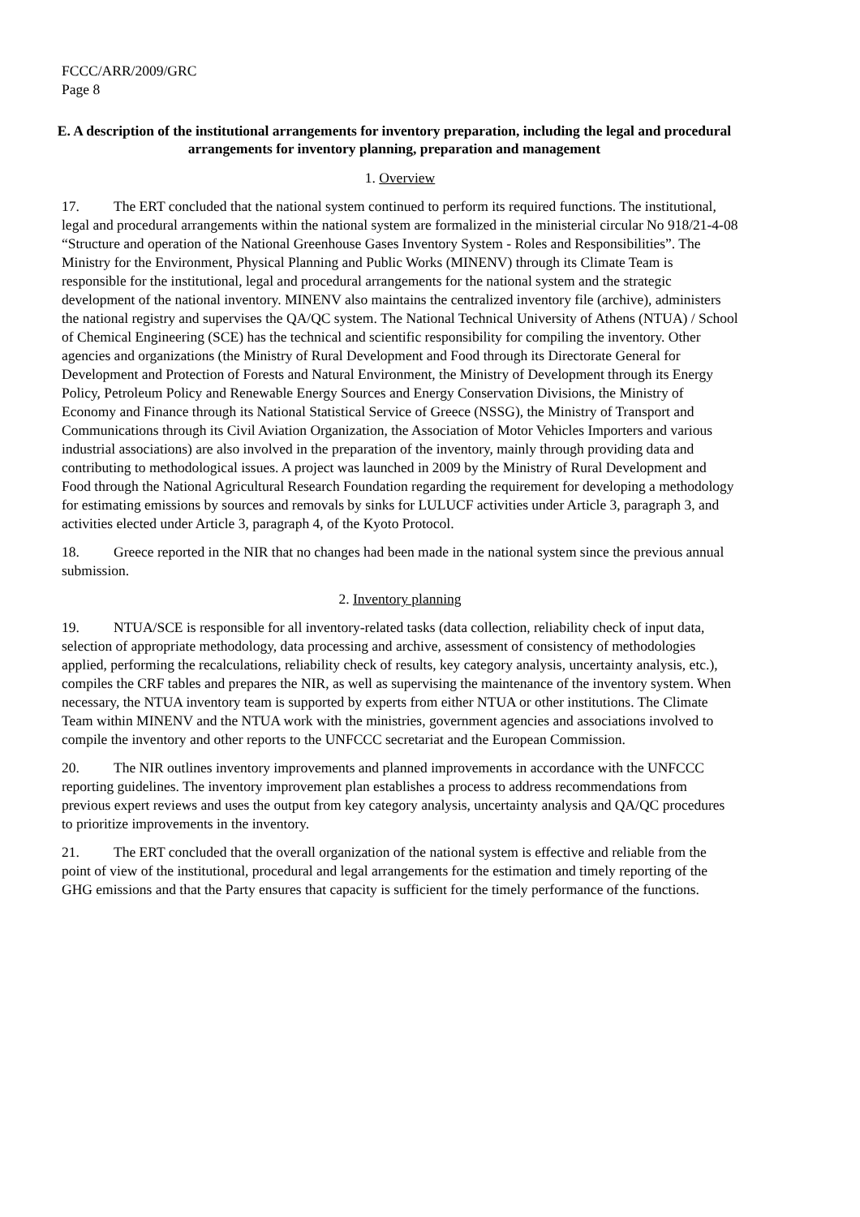FCCC/ARR/2009/GRC
Page 8
E. A description of the institutional arrangements for inventory preparation, including the legal and procedural arrangements for inventory planning, preparation and management
1. Overview
17. The ERT concluded that the national system continued to perform its required functions. The institutional, legal and procedural arrangements within the national system are formalized in the ministerial circular No 918/21-4-08 “Structure and operation of the National Greenhouse Gases Inventory System - Roles and Responsibilities”. The Ministry for the Environment, Physical Planning and Public Works (MINENV) through its Climate Team is responsible for the institutional, legal and procedural arrangements for the national system and the strategic development of the national inventory. MINENV also maintains the centralized inventory file (archive), administers the national registry and supervises the QA/QC system. The National Technical University of Athens (NTUA) / School of Chemical Engineering (SCE) has the technical and scientific responsibility for compiling the inventory. Other agencies and organizations (the Ministry of Rural Development and Food through its Directorate General for Development and Protection of Forests and Natural Environment, the Ministry of Development through its Energy Policy, Petroleum Policy and Renewable Energy Sources and Energy Conservation Divisions, the Ministry of Economy and Finance through its National Statistical Service of Greece (NSSG), the Ministry of Transport and Communications through its Civil Aviation Organization, the Association of Motor Vehicles Importers and various industrial associations) are also involved in the preparation of the inventory, mainly through providing data and contributing to methodological issues. A project was launched in 2009 by the Ministry of Rural Development and Food through the National Agricultural Research Foundation regarding the requirement for developing a methodology for estimating emissions by sources and removals by sinks for LULUCF activities under Article 3, paragraph 3, and activities elected under Article 3, paragraph 4, of the Kyoto Protocol.
18. Greece reported in the NIR that no changes had been made in the national system since the previous annual submission.
2. Inventory planning
19. NTUA/SCE is responsible for all inventory-related tasks (data collection, reliability check of input data, selection of appropriate methodology, data processing and archive, assessment of consistency of methodologies applied, performing the recalculations, reliability check of results, key category analysis, uncertainty analysis, etc.), compiles the CRF tables and prepares the NIR, as well as supervising the maintenance of the inventory system. When necessary, the NTUA inventory team is supported by experts from either NTUA or other institutions. The Climate Team within MINENV and the NTUA work with the ministries, government agencies and associations involved to compile the inventory and other reports to the UNFCCC secretariat and the European Commission.
20. The NIR outlines inventory improvements and planned improvements in accordance with the UNFCCC reporting guidelines. The inventory improvement plan establishes a process to address recommendations from previous expert reviews and uses the output from key category analysis, uncertainty analysis and QA/QC procedures to prioritize improvements in the inventory.
21. The ERT concluded that the overall organization of the national system is effective and reliable from the point of view of the institutional, procedural and legal arrangements for the estimation and timely reporting of the GHG emissions and that the Party ensures that capacity is sufficient for the timely performance of the functions.